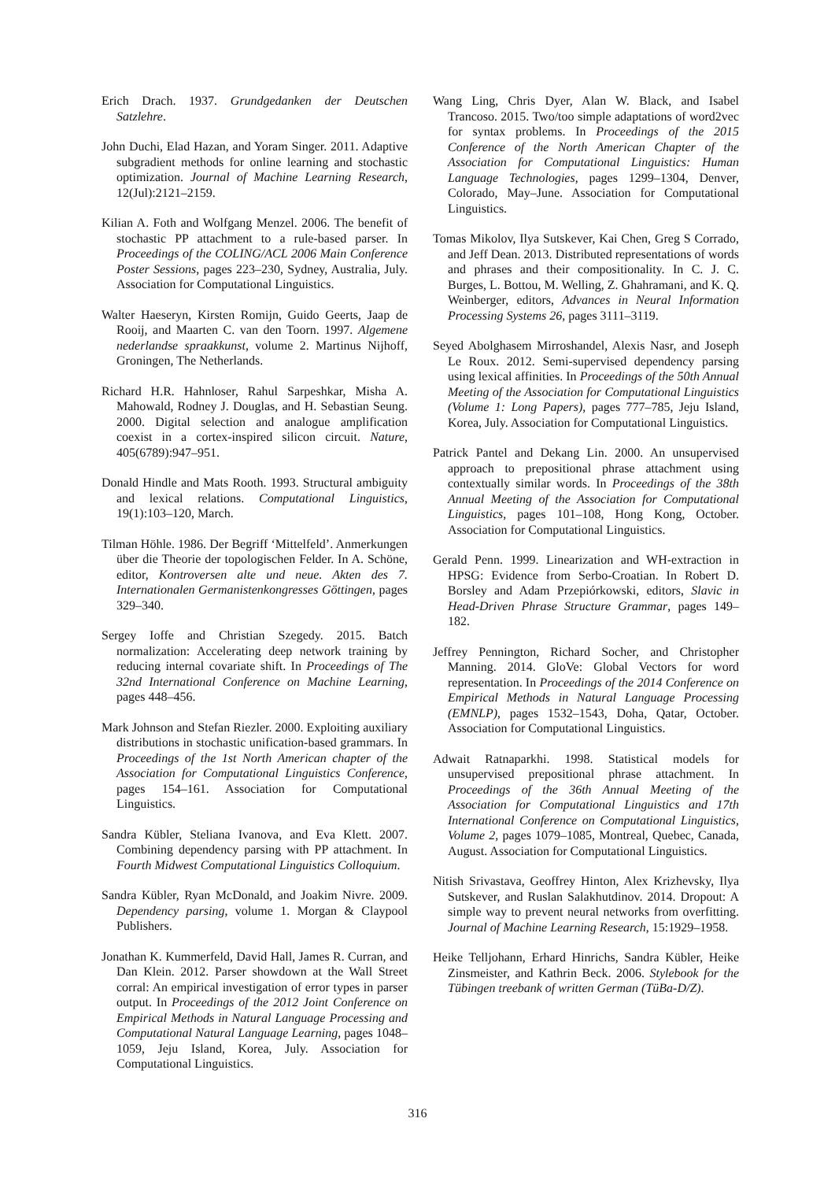Erich Drach. 1937. Grundgedanken der Deutschen Satzlehre.
John Duchi, Elad Hazan, and Yoram Singer. 2011. Adaptive subgradient methods for online learning and stochastic optimization. Journal of Machine Learning Research, 12(Jul):2121–2159.
Kilian A. Foth and Wolfgang Menzel. 2006. The benefit of stochastic PP attachment to a rule-based parser. In Proceedings of the COLING/ACL 2006 Main Conference Poster Sessions, pages 223–230, Sydney, Australia, July. Association for Computational Linguistics.
Walter Haeseryn, Kirsten Romijn, Guido Geerts, Jaap de Rooij, and Maarten C. van den Toorn. 1997. Algemene nederlandse spraakkunst, volume 2. Martinus Nijhoff, Groningen, The Netherlands.
Richard H.R. Hahnloser, Rahul Sarpeshkar, Misha A. Mahowald, Rodney J. Douglas, and H. Sebastian Seung. 2000. Digital selection and analogue amplification coexist in a cortex-inspired silicon circuit. Nature, 405(6789):947–951.
Donald Hindle and Mats Rooth. 1993. Structural ambiguity and lexical relations. Computational Linguistics, 19(1):103–120, March.
Tilman Höhle. 1986. Der Begriff ‘Mittelfeld’. Anmerkungen über die Theorie der topologischen Felder. In A. Schöne, editor, Kontroversen alte und neue. Akten des 7. Internationalen Germanistenkongresses Göttingen, pages 329–340.
Sergey Ioffe and Christian Szegedy. 2015. Batch normalization: Accelerating deep network training by reducing internal covariate shift. In Proceedings of The 32nd International Conference on Machine Learning, pages 448–456.
Mark Johnson and Stefan Riezler. 2000. Exploiting auxiliary distributions in stochastic unification-based grammars. In Proceedings of the 1st North American chapter of the Association for Computational Linguistics Conference, pages 154–161. Association for Computational Linguistics.
Sandra Kübler, Steliana Ivanova, and Eva Klett. 2007. Combining dependency parsing with PP attachment. In Fourth Midwest Computational Linguistics Colloquium.
Sandra Kübler, Ryan McDonald, and Joakim Nivre. 2009. Dependency parsing, volume 1. Morgan & Claypool Publishers.
Jonathan K. Kummerfeld, David Hall, James R. Curran, and Dan Klein. 2012. Parser showdown at the Wall Street corral: An empirical investigation of error types in parser output. In Proceedings of the 2012 Joint Conference on Empirical Methods in Natural Language Processing and Computational Natural Language Learning, pages 1048–1059, Jeju Island, Korea, July. Association for Computational Linguistics.
Wang Ling, Chris Dyer, Alan W. Black, and Isabel Trancoso. 2015. Two/too simple adaptations of word2vec for syntax problems. In Proceedings of the 2015 Conference of the North American Chapter of the Association for Computational Linguistics: Human Language Technologies, pages 1299–1304, Denver, Colorado, May–June. Association for Computational Linguistics.
Tomas Mikolov, Ilya Sutskever, Kai Chen, Greg S Corrado, and Jeff Dean. 2013. Distributed representations of words and phrases and their compositionality. In C. J. C. Burges, L. Bottou, M. Welling, Z. Ghahramani, and K. Q. Weinberger, editors, Advances in Neural Information Processing Systems 26, pages 3111–3119.
Seyed Abolghasem Mirroshandel, Alexis Nasr, and Joseph Le Roux. 2012. Semi-supervised dependency parsing using lexical affinities. In Proceedings of the 50th Annual Meeting of the Association for Computational Linguistics (Volume 1: Long Papers), pages 777–785, Jeju Island, Korea, July. Association for Computational Linguistics.
Patrick Pantel and Dekang Lin. 2000. An unsupervised approach to prepositional phrase attachment using contextually similar words. In Proceedings of the 38th Annual Meeting of the Association for Computational Linguistics, pages 101–108, Hong Kong, October. Association for Computational Linguistics.
Gerald Penn. 1999. Linearization and WH-extraction in HPSG: Evidence from Serbo-Croatian. In Robert D. Borsley and Adam Przepiórkowski, editors, Slavic in Head-Driven Phrase Structure Grammar, pages 149–182.
Jeffrey Pennington, Richard Socher, and Christopher Manning. 2014. GloVe: Global Vectors for word representation. In Proceedings of the 2014 Conference on Empirical Methods in Natural Language Processing (EMNLP), pages 1532–1543, Doha, Qatar, October. Association for Computational Linguistics.
Adwait Ratnaparkhi. 1998. Statistical models for unsupervised prepositional phrase attachment. In Proceedings of the 36th Annual Meeting of the Association for Computational Linguistics and 17th International Conference on Computational Linguistics, Volume 2, pages 1079–1085, Montreal, Quebec, Canada, August. Association for Computational Linguistics.
Nitish Srivastava, Geoffrey Hinton, Alex Krizhevsky, Ilya Sutskever, and Ruslan Salakhutdinov. 2014. Dropout: A simple way to prevent neural networks from overfitting. Journal of Machine Learning Research, 15:1929–1958.
Heike Telljohann, Erhard Hinrichs, Sandra Kübler, Heike Zinsmeister, and Kathrin Beck. 2006. Stylebook for the Tübingen treebank of written German (TüBa-D/Z).
316